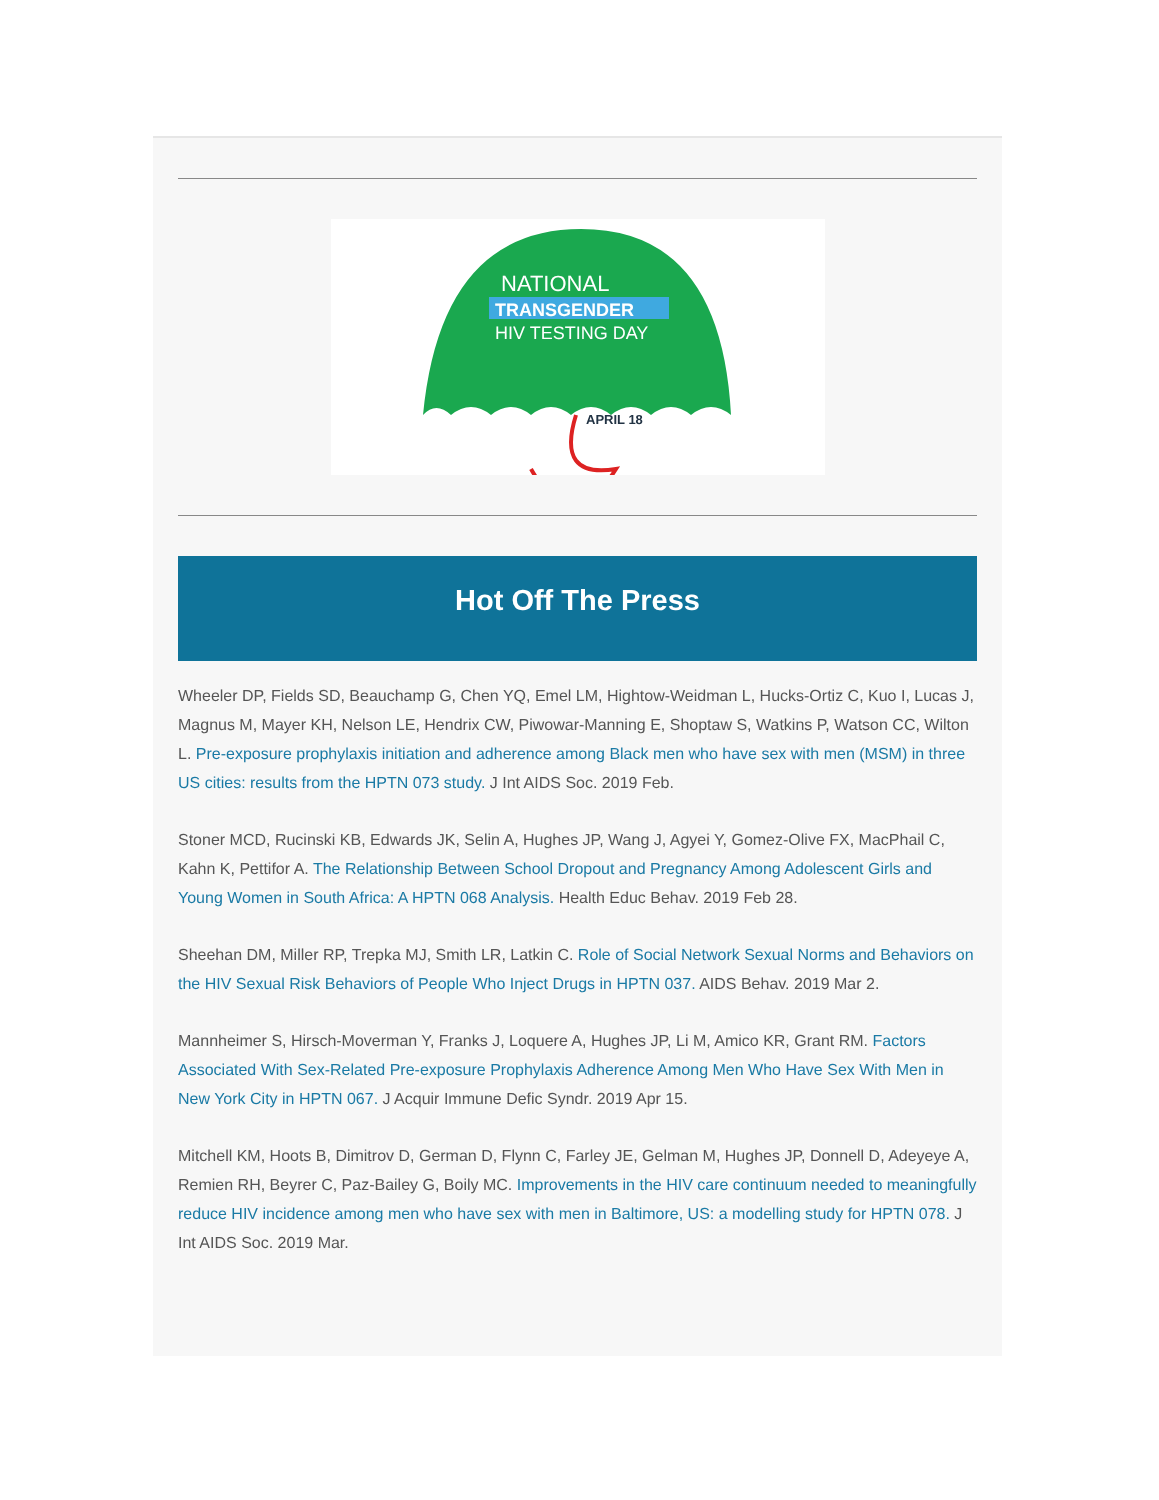NATIONAL
TRANSGENDER
HIV TESTING DAY
APRIL 18
Hot Off The Press
Wheeler DP, Fields SD, Beauchamp G, Chen YQ, Emel LM, Hightow-Weidman L, Hucks-Ortiz C, Kuo I, Lucas J, Magnus M, Mayer KH, Nelson LE, Hendrix CW, Piwowar-Manning E, Shoptaw S, Watkins P, Watson CC, Wilton L. Pre-exposure prophylaxis initiation and adherence among Black men who have sex with men (MSM) in three US cities: results from the HPTN 073 study. J Int AIDS Soc. 2019 Feb.
Stoner MCD, Rucinski KB, Edwards JK, Selin A, Hughes JP, Wang J, Agyei Y, Gomez-Olive FX, MacPhail C, Kahn K, Pettifor A. The Relationship Between School Dropout and Pregnancy Among Adolescent Girls and Young Women in South Africa: A HPTN 068 Analysis. Health Educ Behav. 2019 Feb 28.
Sheehan DM, Miller RP, Trepka MJ, Smith LR, Latkin C. Role of Social Network Sexual Norms and Behaviors on the HIV Sexual Risk Behaviors of People Who Inject Drugs in HPTN 037. AIDS Behav. 2019 Mar 2.
Mannheimer S, Hirsch-Moverman Y, Franks J, Loquere A, Hughes JP, Li M, Amico KR, Grant RM. Factors Associated With Sex-Related Pre-exposure Prophylaxis Adherence Among Men Who Have Sex With Men in New York City in HPTN 067. J Acquir Immune Defic Syndr. 2019 Apr 15.
Mitchell KM, Hoots B, Dimitrov D, German D, Flynn C, Farley JE, Gelman M, Hughes JP, Donnell D, Adeyeye A, Remien RH, Beyrer C, Paz-Bailey G, Boily MC. Improvements in the HIV care continuum needed to meaningfully reduce HIV incidence among men who have sex with men in Baltimore, US: a modelling study for HPTN 078. J Int AIDS Soc. 2019 Mar.